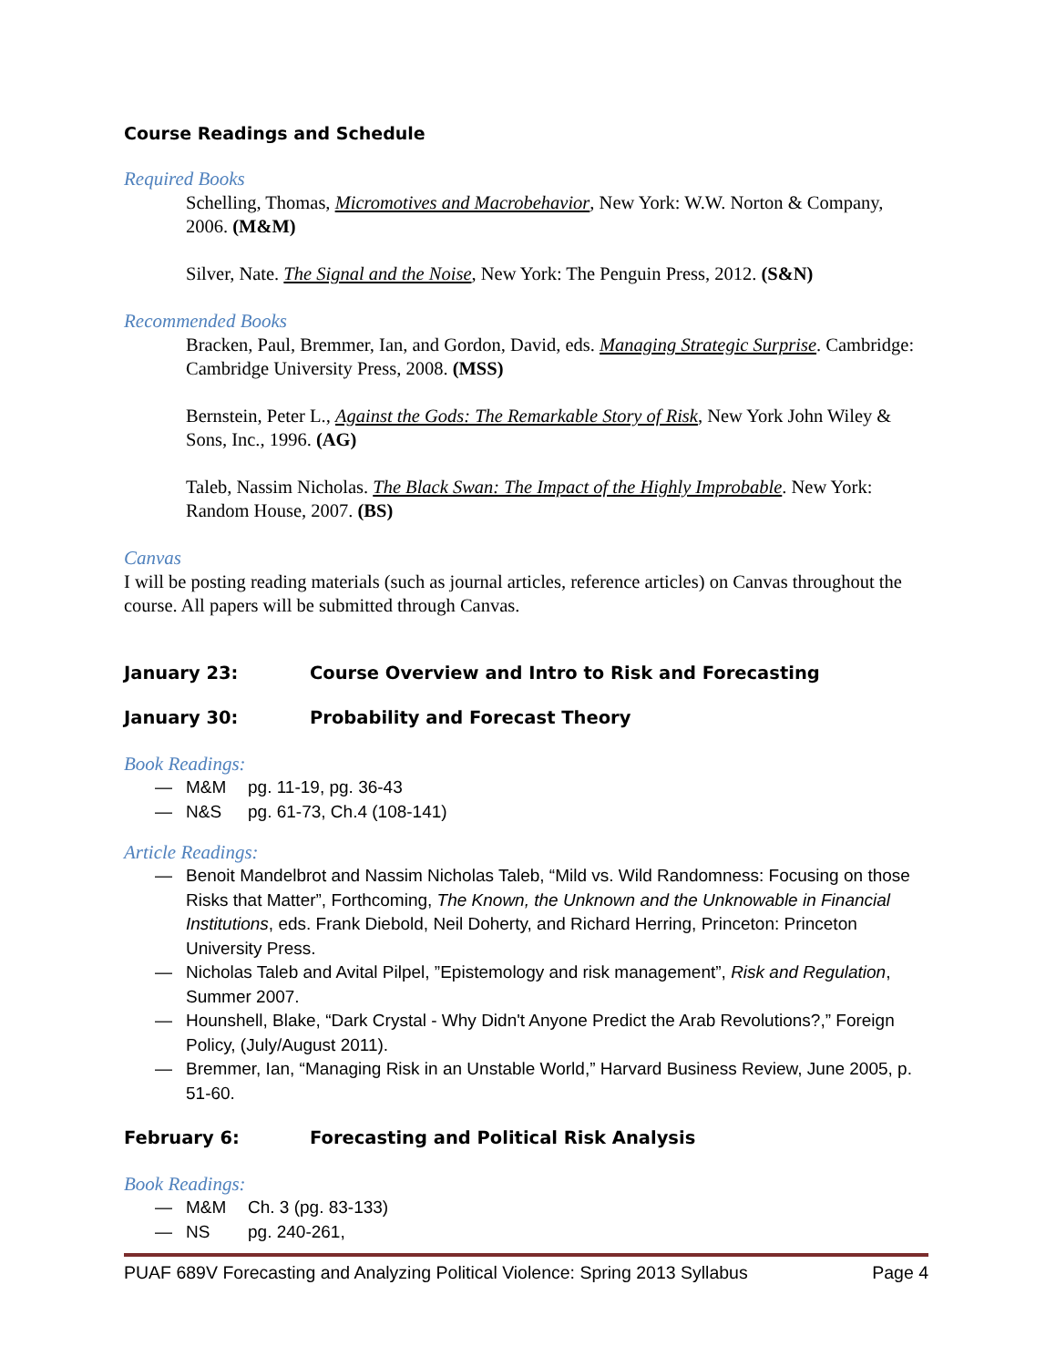Course Readings and Schedule
Required Books
Schelling, Thomas, Micromotives and Macrobehavior, New York: W.W. Norton & Company, 2006. (M&M)
Silver, Nate. The Signal and the Noise, New York: The Penguin Press, 2012. (S&N)
Recommended Books
Bracken, Paul, Bremmer, Ian, and Gordon, David, eds. Managing Strategic Surprise. Cambridge: Cambridge University Press, 2008. (MSS)
Bernstein, Peter L., Against the Gods: The Remarkable Story of Risk, New York John Wiley & Sons, Inc., 1996. (AG)
Taleb, Nassim Nicholas. The Black Swan: The Impact of the Highly Improbable. New York: Random House, 2007. (BS)
Canvas
I will be posting reading materials (such as journal articles, reference articles) on Canvas throughout the course. All papers will be submitted through Canvas.
January 23: Course Overview and Intro to Risk and Forecasting
January 30: Probability and Forecast Theory
Book Readings:
— M&M pg. 11-19, pg. 36-43
— N&S pg. 61-73, Ch.4 (108-141)
Article Readings:
— Benoit Mandelbrot and Nassim Nicholas Taleb, “Mild vs. Wild Randomness: Focusing on those Risks that Matter”, Forthcoming, The Known, the Unknown and the Unknowable in Financial Institutions, eds. Frank Diebold, Neil Doherty, and Richard Herring, Princeton: Princeton University Press.
— Nicholas Taleb and Avital Pilpel, ”Epistemology and risk management”, Risk and Regulation, Summer 2007.
— Hounshell, Blake, “Dark Crystal - Why Didn't Anyone Predict the Arab Revolutions?,” Foreign Policy, (July/August 2011).
— Bremmer, Ian, “Managing Risk in an Unstable World,” Harvard Business Review, June 2005, p. 51-60.
February 6: Forecasting and Political Risk Analysis
Book Readings:
— M&M Ch. 3 (pg. 83-133)
— NS pg. 240-261,
PUAF 689V Forecasting and Analyzing Political Violence: Spring 2013 Syllabus Page 4